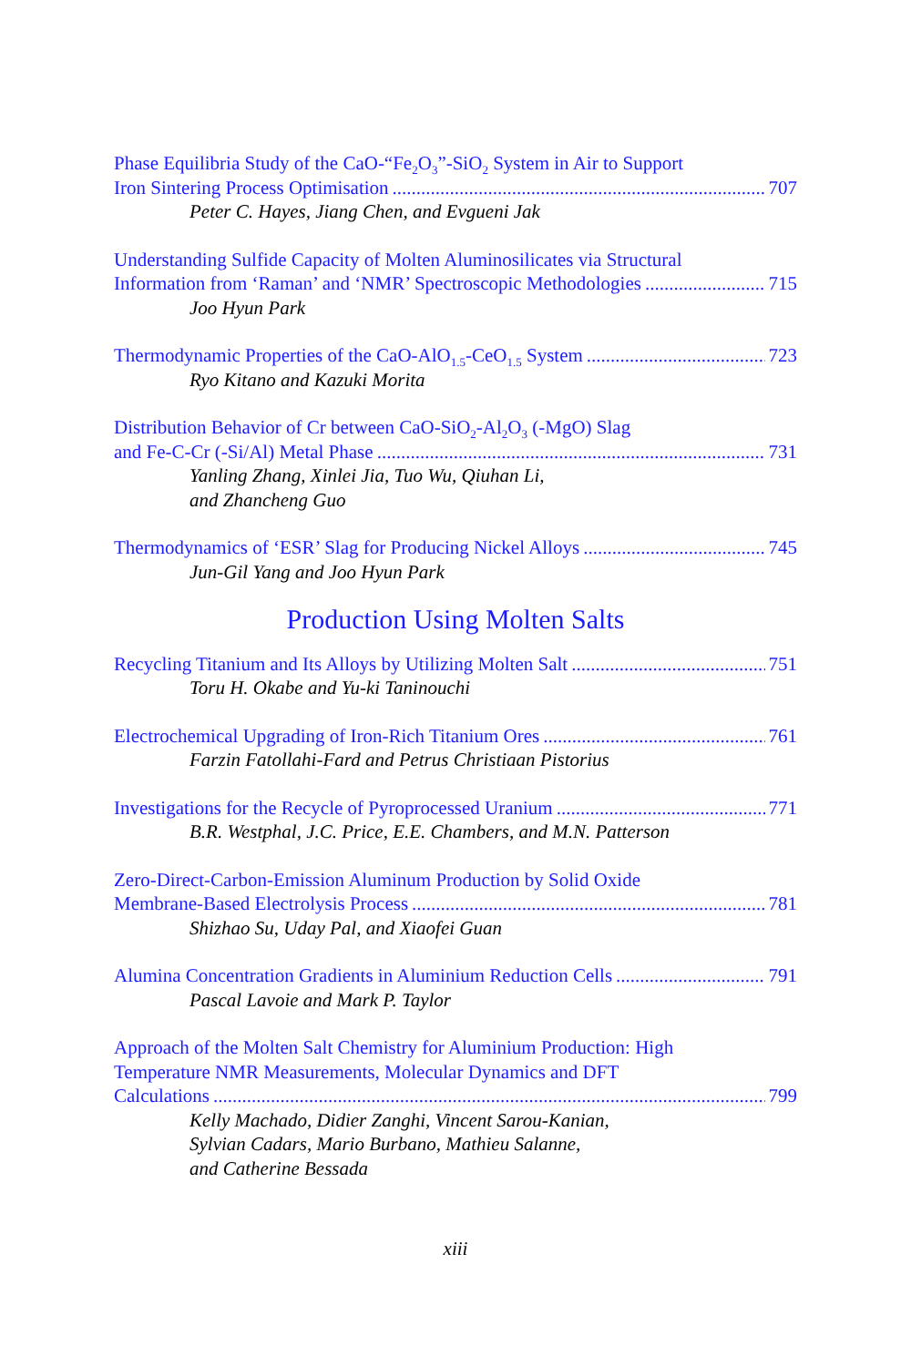Phase Equilibria Study of the CaO-“Fe<sub>2</sub>O<sub>3</sub>”-SiO<sub>2</sub> System in Air to Support
Iron Sintering Process Optimisation 707
Peter C. Hayes, Jiang Chen, and Evgueni Jak
Understanding Sulfide Capacity of Molten Aluminosilicates via Structural
Information from ‘Raman’ and ‘NMR’ Spectroscopic Methodologies 715
Joo Hyun Park
Thermodynamic Properties of the CaO-AlO<sub>1.5</sub>-CeO<sub>1.5</sub> System 723
Ryo Kitano and Kazuki Morita
Distribution Behavior of Cr between CaO-SiO<sub>2</sub>-Al<sub>2</sub>O<sub>3</sub> (-MgO) Slag
and Fe-C-Cr (-Si/Al) Metal Phase 731
Yanling Zhang, Xinlei Jia, Tuo Wu, Qiuhan Li,
and Zhancheng Guo
Thermodynamics of ‘ESR’ Slag for Producing Nickel Alloys 745
Jun-Gil Yang and Joo Hyun Park
Production Using Molten Salts
Recycling Titanium and Its Alloys by Utilizing Molten Salt 751
Toru H. Okabe and Yu-ki Taninouchi
Electrochemical Upgrading of Iron-Rich Titanium Ores 761
Farzin Fatollahi-Fard and Petrus Christiaan Pistorius
Investigations for the Recycle of Pyroprocessed Uranium 771
B.R. Westphal, J.C. Price, E.E. Chambers, and M.N. Patterson
Zero-Direct-Carbon-Emission Aluminum Production by Solid Oxide
Membrane-Based Electrolysis Process 781
Shizhao Su, Uday Pal, and Xiaofei Guan
Alumina Concentration Gradients in Aluminium Reduction Cells 791
Pascal Lavoie and Mark P. Taylor
Approach of the Molten Salt Chemistry for Aluminium Production: High
Temperature NMR Measurements, Molecular Dynamics and DFT
Calculations 799
Kelly Machado, Didier Zanghi, Vincent Sarou-Kanian,
Sylvian Cadars, Mario Burbano, Mathieu Salanne,
and Catherine Bessada
xiii